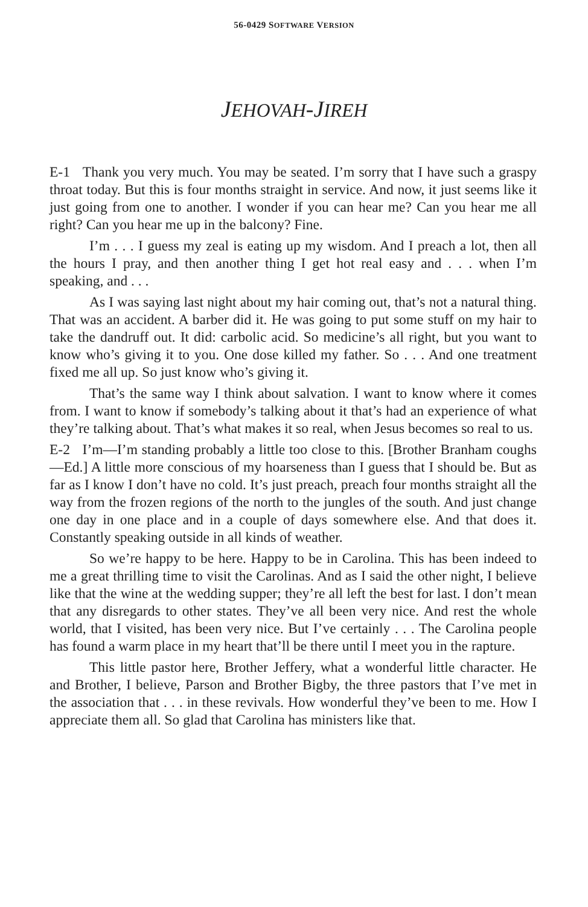56-0429 SOFTWARE VERSION
JEHOVAH-JIREH
E-1 Thank you very much. You may be seated. I’m sorry that I have such a graspy throat today. But this is four months straight in service. And now, it just seems like it just going from one to another. I wonder if you can hear me? Can you hear me all right? Can you hear me up in the balcony? Fine.
I’m . . . I guess my zeal is eating up my wisdom. And I preach a lot, then all the hours I pray, and then another thing I get hot real easy and . . . when I’m speaking, and . . .
As I was saying last night about my hair coming out, that’s not a natural thing. That was an accident. A barber did it. He was going to put some stuff on my hair to take the dandruff out. It did: carbolic acid. So medicine’s all right, but you want to know who’s giving it to you. One dose killed my father. So . . . And one treatment fixed me all up. So just know who’s giving it.
That’s the same way I think about salvation. I want to know where it comes from. I want to know if somebody’s talking about it that’s had an experience of what they’re talking about. That’s what makes it so real, when Jesus becomes so real to us.
E-2 I’m—I’m standing probably a little too close to this. [Brother Branham coughs—Ed.] A little more conscious of my hoarseness than I guess that I should be. But as far as I know I don’t have no cold. It’s just preach, preach four months straight all the way from the frozen regions of the north to the jungles of the south. And just change one day in one place and in a couple of days somewhere else. And that does it. Constantly speaking outside in all kinds of weather.
So we’re happy to be here. Happy to be in Carolina. This has been indeed to me a great thrilling time to visit the Carolinas. And as I said the other night, I believe like that the wine at the wedding supper; they’re all left the best for last. I don’t mean that any disregards to other states. They’ve all been very nice. And rest the whole world, that I visited, has been very nice. But I’ve certainly . . . The Carolina people has found a warm place in my heart that’ll be there until I meet you in the rapture.
This little pastor here, Brother Jeffery, what a wonderful little character. He and Brother, I believe, Parson and Brother Bigby, the three pastors that I’ve met in the association that . . . in these revivals. How wonderful they’ve been to me. How I appreciate them all. So glad that Carolina has ministers like that.